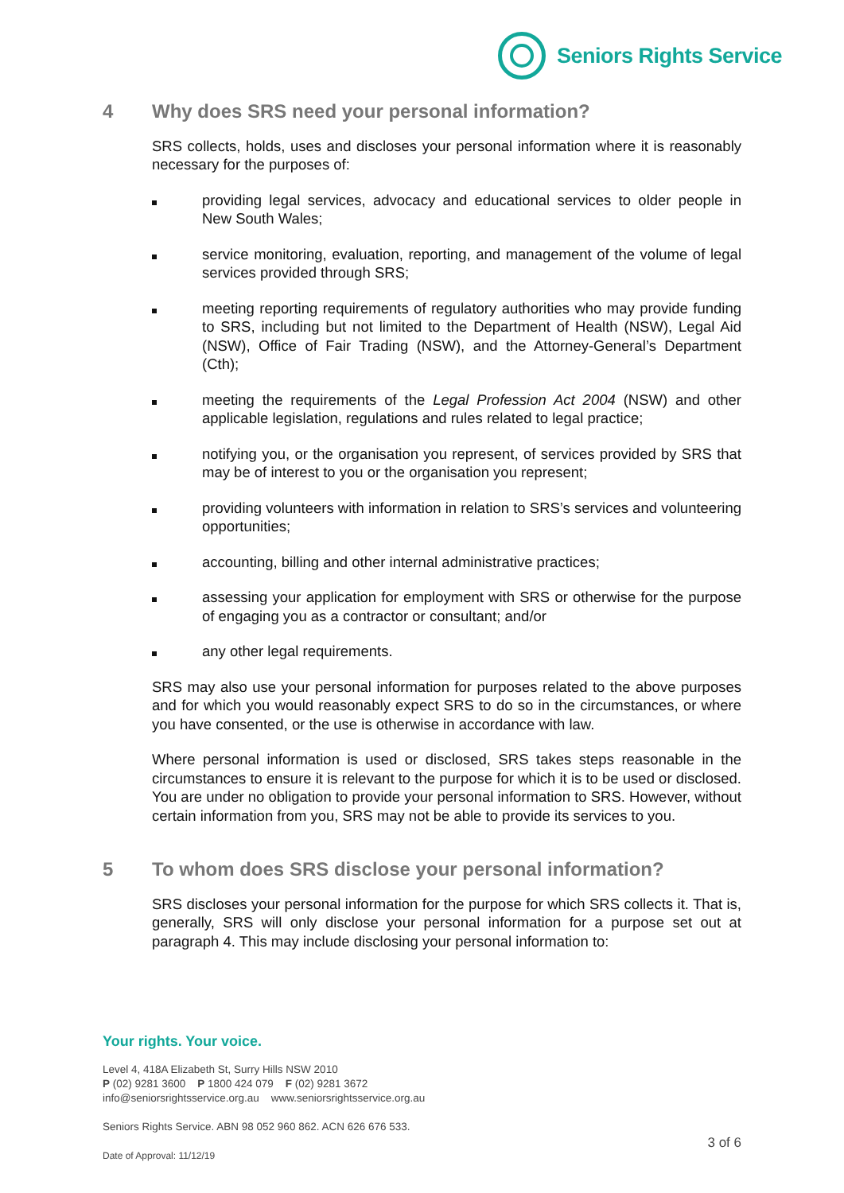Seniors Rights Service
4 Why does SRS need your personal information?
SRS collects, holds, uses and discloses your personal information where it is reasonably necessary for the purposes of:
providing legal services, advocacy and educational services to older people in New South Wales;
service monitoring, evaluation, reporting, and management of the volume of legal services provided through SRS;
meeting reporting requirements of regulatory authorities who may provide funding to SRS, including but not limited to the Department of Health (NSW), Legal Aid (NSW), Office of Fair Trading (NSW), and the Attorney-General’s Department (Cth);
meeting the requirements of the Legal Profession Act 2004 (NSW) and other applicable legislation, regulations and rules related to legal practice;
notifying you, or the organisation you represent, of services provided by SRS that may be of interest to you or the organisation you represent;
providing volunteers with information in relation to SRS’s services and volunteering opportunities;
accounting, billing and other internal administrative practices;
assessing your application for employment with SRS or otherwise for the purpose of engaging you as a contractor or consultant; and/or
any other legal requirements.
SRS may also use your personal information for purposes related to the above purposes and for which you would reasonably expect SRS to do so in the circumstances, or where you have consented, or the use is otherwise in accordance with law.
Where personal information is used or disclosed, SRS takes steps reasonable in the circumstances to ensure it is relevant to the purpose for which it is to be used or disclosed. You are under no obligation to provide your personal information to SRS. However, without certain information from you, SRS may not be able to provide its services to you.
5 To whom does SRS disclose your personal information?
SRS discloses your personal information for the purpose for which SRS collects it. That is, generally, SRS will only disclose your personal information for a purpose set out at paragraph 4. This may include disclosing your personal information to:
Your rights. Your voice.
Level 4, 418A Elizabeth St, Surry Hills NSW 2010
P (02) 9281 3600 P 1800 424 079 F (02) 9281 3672
info@seniorsrightsservice.org.au www.seniorsrightsservice.org.au
Seniors Rights Service. ABN 98 052 960 862. ACN 626 676 533.
Date of Approval: 11/12/19
3 of 6